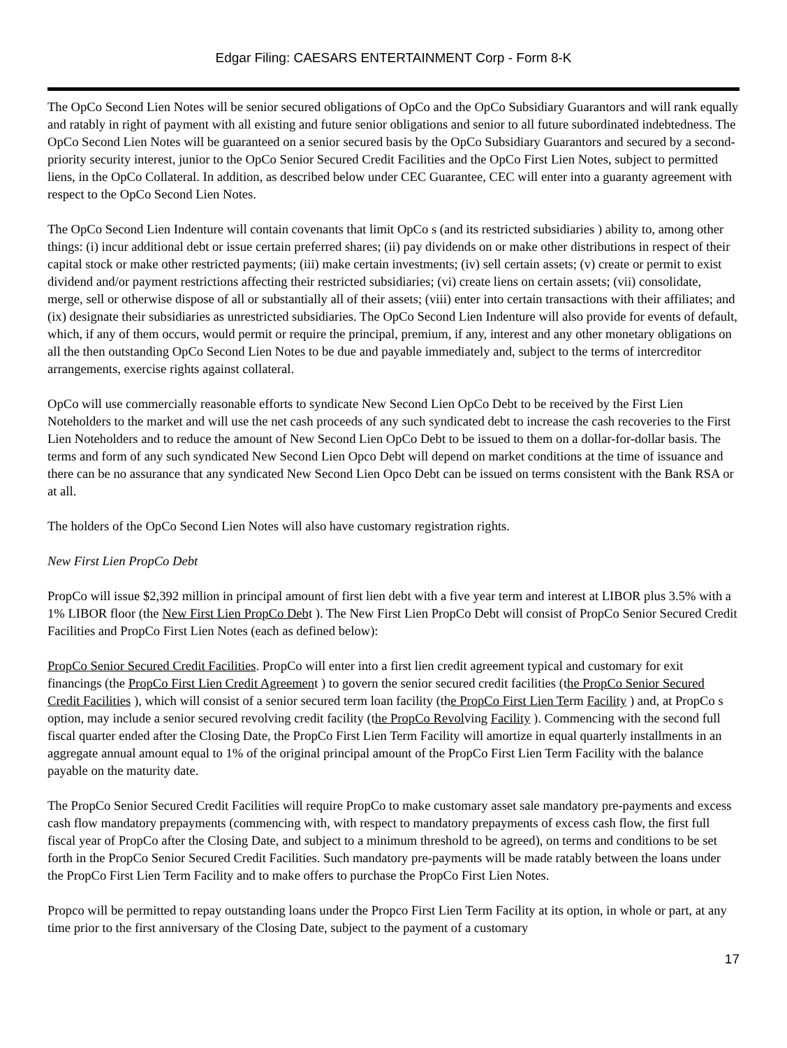Edgar Filing: CAESARS ENTERTAINMENT Corp - Form 8-K
The OpCo Second Lien Notes will be senior secured obligations of OpCo and the OpCo Subsidiary Guarantors and will rank equally and ratably in right of payment with all existing and future senior obligations and senior to all future subordinated indebtedness. The OpCo Second Lien Notes will be guaranteed on a senior secured basis by the OpCo Subsidiary Guarantors and secured by a second-priority security interest, junior to the OpCo Senior Secured Credit Facilities and the OpCo First Lien Notes, subject to permitted liens, in the OpCo Collateral. In addition, as described below under CEC Guarantee, CEC will enter into a guaranty agreement with respect to the OpCo Second Lien Notes.
The OpCo Second Lien Indenture will contain covenants that limit OpCo s (and its restricted subsidiaries ) ability to, among other things: (i) incur additional debt or issue certain preferred shares; (ii) pay dividends on or make other distributions in respect of their capital stock or make other restricted payments; (iii) make certain investments; (iv) sell certain assets; (v) create or permit to exist dividend and/or payment restrictions affecting their restricted subsidiaries; (vi) create liens on certain assets; (vii) consolidate, merge, sell or otherwise dispose of all or substantially all of their assets; (viii) enter into certain transactions with their affiliates; and (ix) designate their subsidiaries as unrestricted subsidiaries. The OpCo Second Lien Indenture will also provide for events of default, which, if any of them occurs, would permit or require the principal, premium, if any, interest and any other monetary obligations on all the then outstanding OpCo Second Lien Notes to be due and payable immediately and, subject to the terms of intercreditor arrangements, exercise rights against collateral.
OpCo will use commercially reasonable efforts to syndicate New Second Lien OpCo Debt to be received by the First Lien Noteholders to the market and will use the net cash proceeds of any such syndicated debt to increase the cash recoveries to the First Lien Noteholders and to reduce the amount of New Second Lien OpCo Debt to be issued to them on a dollar-for-dollar basis. The terms and form of any such syndicated New Second Lien Opco Debt will depend on market conditions at the time of issuance and there can be no assurance that any syndicated New Second Lien Opco Debt can be issued on terms consistent with the Bank RSA or at all.
The holders of the OpCo Second Lien Notes will also have customary registration rights.
New First Lien PropCo Debt
PropCo will issue $2,392 million in principal amount of first lien debt with a five year term and interest at LIBOR plus 3.5% with a 1% LIBOR floor (the New First Lien PropCo Debt ). The New First Lien PropCo Debt will consist of PropCo Senior Secured Credit Facilities and PropCo First Lien Notes (each as defined below):
PropCo Senior Secured Credit Facilities. PropCo will enter into a first lien credit agreement typical and customary for exit financings (the PropCo First Lien Credit Agreement ) to govern the senior secured credit facilities (the PropCo Senior Secured Credit Facilities ), which will consist of a senior secured term loan facility (the PropCo First Lien Term Facility ) and, at PropCo s option, may include a senior secured revolving credit facility (the PropCo Revolving Facility ). Commencing with the second full fiscal quarter ended after the Closing Date, the PropCo First Lien Term Facility will amortize in equal quarterly installments in an aggregate annual amount equal to 1% of the original principal amount of the PropCo First Lien Term Facility with the balance payable on the maturity date.
The PropCo Senior Secured Credit Facilities will require PropCo to make customary asset sale mandatory pre-payments and excess cash flow mandatory prepayments (commencing with, with respect to mandatory prepayments of excess cash flow, the first full fiscal year of PropCo after the Closing Date, and subject to a minimum threshold to be agreed), on terms and conditions to be set forth in the PropCo Senior Secured Credit Facilities. Such mandatory pre-payments will be made ratably between the loans under the PropCo First Lien Term Facility and to make offers to purchase the PropCo First Lien Notes.
Propco will be permitted to repay outstanding loans under the Propco First Lien Term Facility at its option, in whole or part, at any time prior to the first anniversary of the Closing Date, subject to the payment of a customary
17